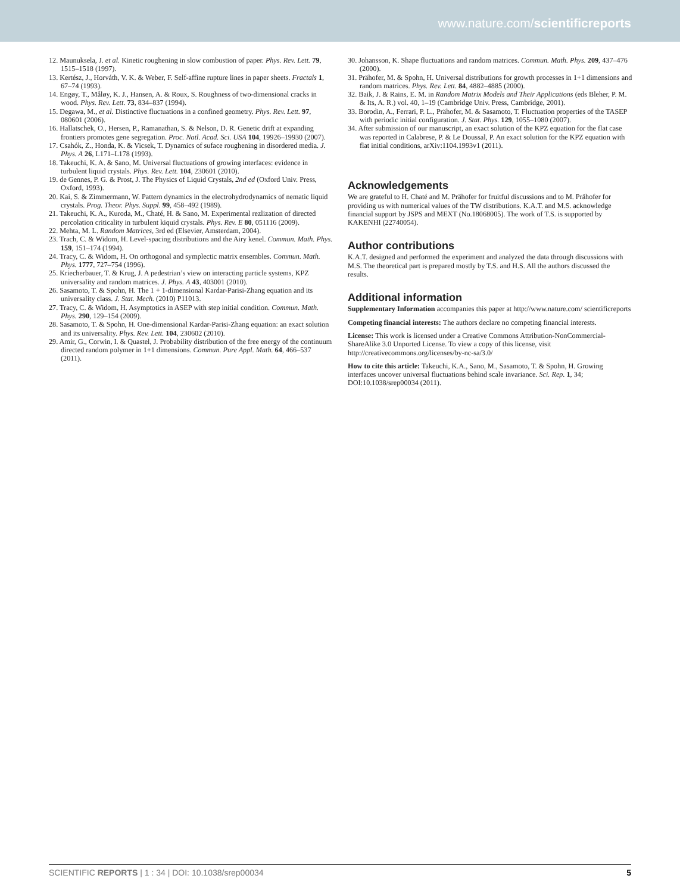www.nature.com/scientificreports
12. Maunuksela, J. et al. Kinetic roughening in slow combustion of paper. Phys. Rev. Lett. 79, 1515–1518 (1997).
13. Kertész, J., Horváth, V. K. & Weber, F. Self-affine rupture lines in paper sheets. Fractals 1, 67–74 (1993).
14. Engøy, T., Måløy, K. J., Hansen, A. & Roux, S. Roughness of two-dimensional cracks in wood. Phys. Rev. Lett. 73, 834–837 (1994).
15. Degawa, M., et al. Distinctive fluctuations in a confined geometry. Phys. Rev. Lett. 97, 080601 (2006).
16. Hallatschek, O., Hersen, P., Ramanathan, S. & Nelson, D. R. Genetic drift at expanding frontiers promotes gene segregation. Proc. Natl. Acad. Sci. USA 104, 19926–19930 (2007).
17. Csahók, Z., Honda, K. & Vicsek, T. Dynamics of suface roughening in disordered media. J. Phys. A 26, L171–L178 (1993).
18. Takeuchi, K. A. & Sano, M. Universal fluctuations of growing interfaces: evidence in turbulent liquid crystals. Phys. Rev. Lett. 104, 230601 (2010).
19. de Gennes, P. G. & Prost, J. The Physics of Liquid Crystals, 2nd ed (Oxford Univ. Press, Oxford, 1993).
20. Kai, S. & Zimmermann, W. Pattern dynamics in the electrohydrodynamics of nematic liquid crystals. Prog. Theor. Phys. Suppl. 99, 458–492 (1989).
21. Takeuchi, K. A., Kuroda, M., Chaté, H. & Sano, M. Experimental rezlization of directed percolation criticality in turbulent kiquid crystals. Phys. Rev. E 80, 051116 (2009).
22. Mehta, M. L. Random Matrices, 3rd ed (Elsevier, Amsterdam, 2004).
23. Trach, C. & Widom, H. Level-spacing distributions and the Airy kenel. Commun. Math. Phys. 159, 151–174 (1994).
24. Tracy, C. & Widom, H. On orthogonal and symplectic matrix ensembles. Commun. Math. Phys. 1777, 727–754 (1996).
25. Kriecherbauer, T. & Krug, J. A pedestrian’s view on interacting particle systems, KPZ universality and random matrices. J. Phys. A 43, 403001 (2010).
26. Sasamoto, T. & Spohn, H. The 1 + 1-dimensional Kardar-Parisi-Zhang equation and its universality class. J. Stat. Mech. (2010) P11013.
27. Tracy, C. & Widom, H. Asymptotics in ASEP with step initial condition. Commun. Math. Phys. 290, 129–154 (2009).
28. Sasamoto, T. & Spohn, H. One-dimensional Kardar-Parisi-Zhang equation: an exact solution and its universality. Phys. Rev. Lett. 104, 230602 (2010).
29. Amir, G., Corwin, I. & Quastel, J. Probability distribution of the free energy of the continuum directed random polymer in 1+1 dimensions. Commun. Pure Appl. Math. 64, 466–537 (2011).
30. Johansson, K. Shape fluctuations and random matrices. Commun. Math. Phys. 209, 437–476 (2000).
31. Prähofer, M. & Spohn, H. Universal distributions for growth processes in 1+1 dimensions and random matrices. Phys. Rev. Lett. 84, 4882–4885 (2000).
32. Baik, J. & Rains, E. M. in Random Matrix Models and Their Applications (eds Bleher, P. M. & Its, A. R.) vol. 40, 1–19 (Cambridge Univ. Press, Cambridge, 2001).
33. Borodin, A., Ferrari, P. L., Prähofer, M. & Sasamoto, T. Fluctuation properties of the TASEP with periodic initial configuration. J. Stat. Phys. 129, 1055–1080 (2007).
34. After submission of our manuscript, an exact solution of the KPZ equation for the flat case was reported in Calabrese, P. & Le Doussal, P. An exact solution for the KPZ equation with flat initial conditions, arXiv:1104.1993v1 (2011).
Acknowledgements
We are grateful to H. Chaté and M. Prähofer for fruitful discussions and to M. Prähofer for providing us with numerical values of the TW distributions. K.A.T. and M.S. acknowledge financial support by JSPS and MEXT (No.18068005). The work of T.S. is supported by KAKENHI (22740054).
Author contributions
K.A.T. designed and performed the experiment and analyzed the data through discussions with M.S. The theoretical part is prepared mostly by T.S. and H.S. All the authors discussed the results.
Additional information
Supplementary Information accompanies this paper at http://www.nature.com/ scientificreports
Competing financial interests: The authors declare no competing financial interests.
License: This work is licensed under a Creative Commons Attribution-NonCommercial-ShareAlike 3.0 Unported License. To view a copy of this license, visit http://creativecommons.org/licenses/by-nc-sa/3.0/
How to cite this article: Takeuchi, K.A., Sano, M., Sasamoto, T. & Spohn, H. Growing interfaces uncover universal fluctuations behind scale invariance. Sci. Rep. 1, 34; DOI:10.1038/srep00034 (2011).
SCIENTIFIC REPORTS | 1 : 34 | DOI: 10.1038/srep00034 5